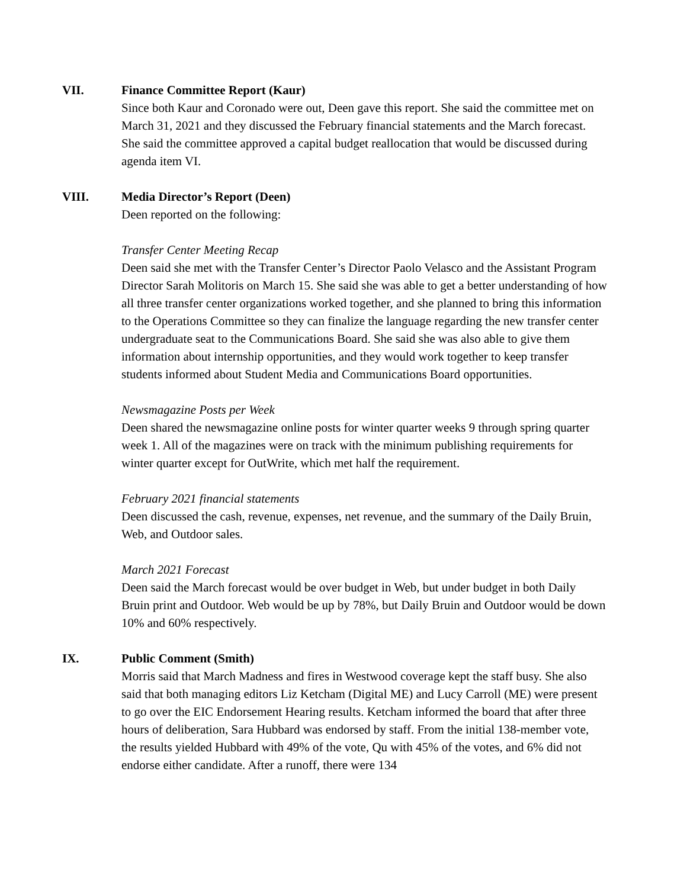VII. Finance Committee Report (Kaur)
Since both Kaur and Coronado were out, Deen gave this report. She said the committee met on March 31, 2021 and they discussed the February financial statements and the March forecast. She said the committee approved a capital budget reallocation that would be discussed during agenda item VI.
VIII. Media Director’s Report (Deen)
Deen reported on the following:
Transfer Center Meeting Recap
Deen said she met with the Transfer Center’s Director Paolo Velasco and the Assistant Program Director Sarah Molitoris on March 15. She said she was able to get a better understanding of how all three transfer center organizations worked together, and she planned to bring this information to the Operations Committee so they can finalize the language regarding the new transfer center undergraduate seat to the Communications Board. She said she was also able to give them information about internship opportunities, and they would work together to keep transfer students informed about Student Media and Communications Board opportunities.
Newsmagazine Posts per Week
Deen shared the newsmagazine online posts for winter quarter weeks 9 through spring quarter week 1. All of the magazines were on track with the minimum publishing requirements for winter quarter except for OutWrite, which met half the requirement.
February 2021 financial statements
Deen discussed the cash, revenue, expenses, net revenue, and the summary of the Daily Bruin, Web, and Outdoor sales.
March 2021 Forecast
Deen said the March forecast would be over budget in Web, but under budget in both Daily Bruin print and Outdoor. Web would be up by 78%, but Daily Bruin and Outdoor would be down 10% and 60% respectively.
IX. Public Comment (Smith)
Morris said that March Madness and fires in Westwood coverage kept the staff busy. She also said that both managing editors Liz Ketcham (Digital ME) and Lucy Carroll (ME) were present to go over the EIC Endorsement Hearing results. Ketcham informed the board that after three hours of deliberation, Sara Hubbard was endorsed by staff. From the initial 138-member vote, the results yielded Hubbard with 49% of the vote, Qu with 45% of the votes, and 6% did not endorse either candidate. After a runoff, there were 134